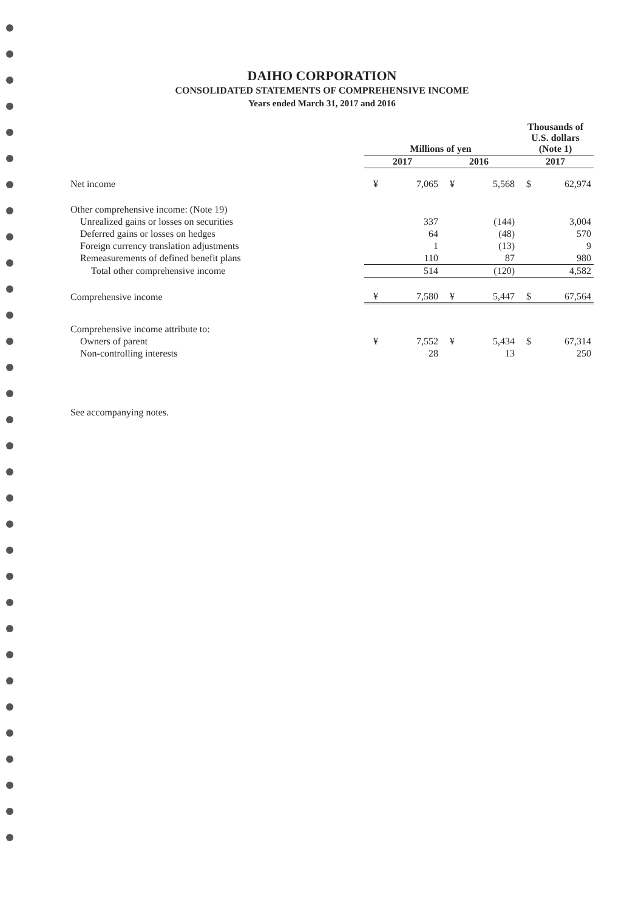DAIHO CORPORATION
CONSOLIDATED STATEMENTS OF COMPREHENSIVE INCOME
Years ended March 31, 2017 and 2016
| | Millions of yen | | | | Thousands of U.S. dollars (Note 1) | |
| --- | --- | --- | --- | --- | --- | --- |
| | 2017 | | 2016 | | 2017 | |
| Net income | ¥ | 7,065 | ¥ | 5,568 | $ | 62,974 |
| Other comprehensive income: (Note 19) | | | | | | |
| Unrealized gains or losses on securities | | 337 | | (144) | | 3,004 |
| Deferred gains or losses on hedges | | 64 | | (48) | | 570 |
| Foreign currency translation adjustments | | 1 | | (13) | | 9 |
| Remeasurements of defined benefit plans | | 110 | | 87 | | 980 |
| Total other comprehensive income | | 514 | | (120) | | 4,582 |
| Comprehensive income | ¥ | 7,580 | ¥ | 5,447 | $ | 67,564 |
| Comprehensive income attribute to: | | | | | | |
| Owners of parent | ¥ | 7,552 | ¥ | 5,434 | $ | 67,314 |
| Non-controlling interests | | 28 | | 13 | | 250 |
See accompanying notes.